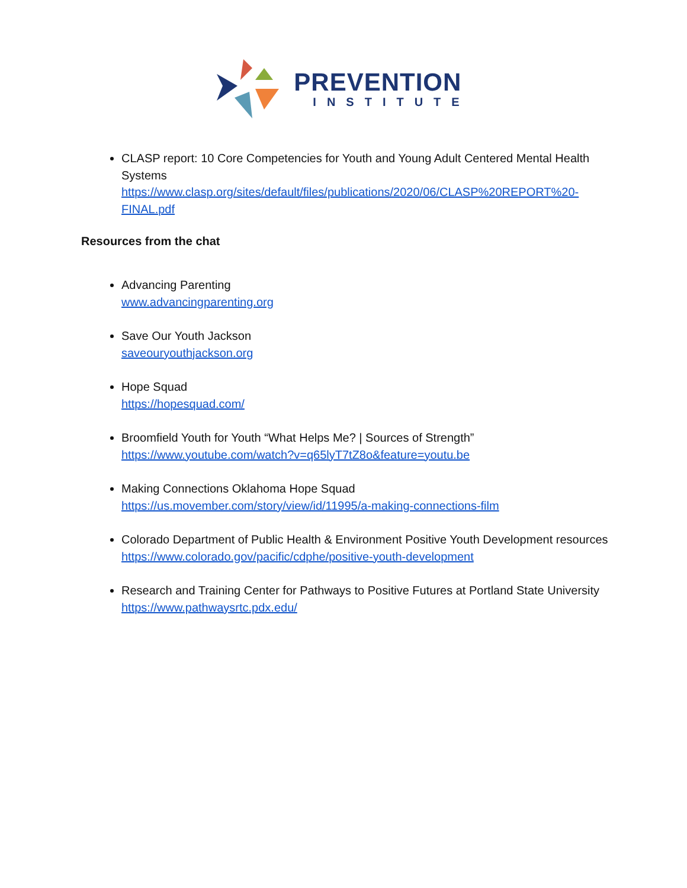PREVENTION
INSTITUTE
CLASP report: 10 Core Competencies for Youth and Young Adult Centered Mental Health Systems
https://www.clasp.org/sites/default/files/publications/2020/06/CLASP%20REPORT%20-FINAL.pdf
Resources from the chat
Advancing Parenting
www.advancingparenting.org
Save Our Youth Jackson
saveouryouthjackson.org
Hope Squad
https://hopesquad.com/
Broomfield Youth for Youth “What Helps Me? | Sources of Strength”
https://www.youtube.com/watch?v=q65lyT7tZ8o&feature=youtu.be
Making Connections Oklahoma Hope Squad
https://us.movember.com/story/view/id/11995/a-making-connections-film
Colorado Department of Public Health & Environment Positive Youth Development resources
https://www.colorado.gov/pacific/cdphe/positive-youth-development
Research and Training Center for Pathways to Positive Futures at Portland State University
https://www.pathwaysrtc.pdx.edu/